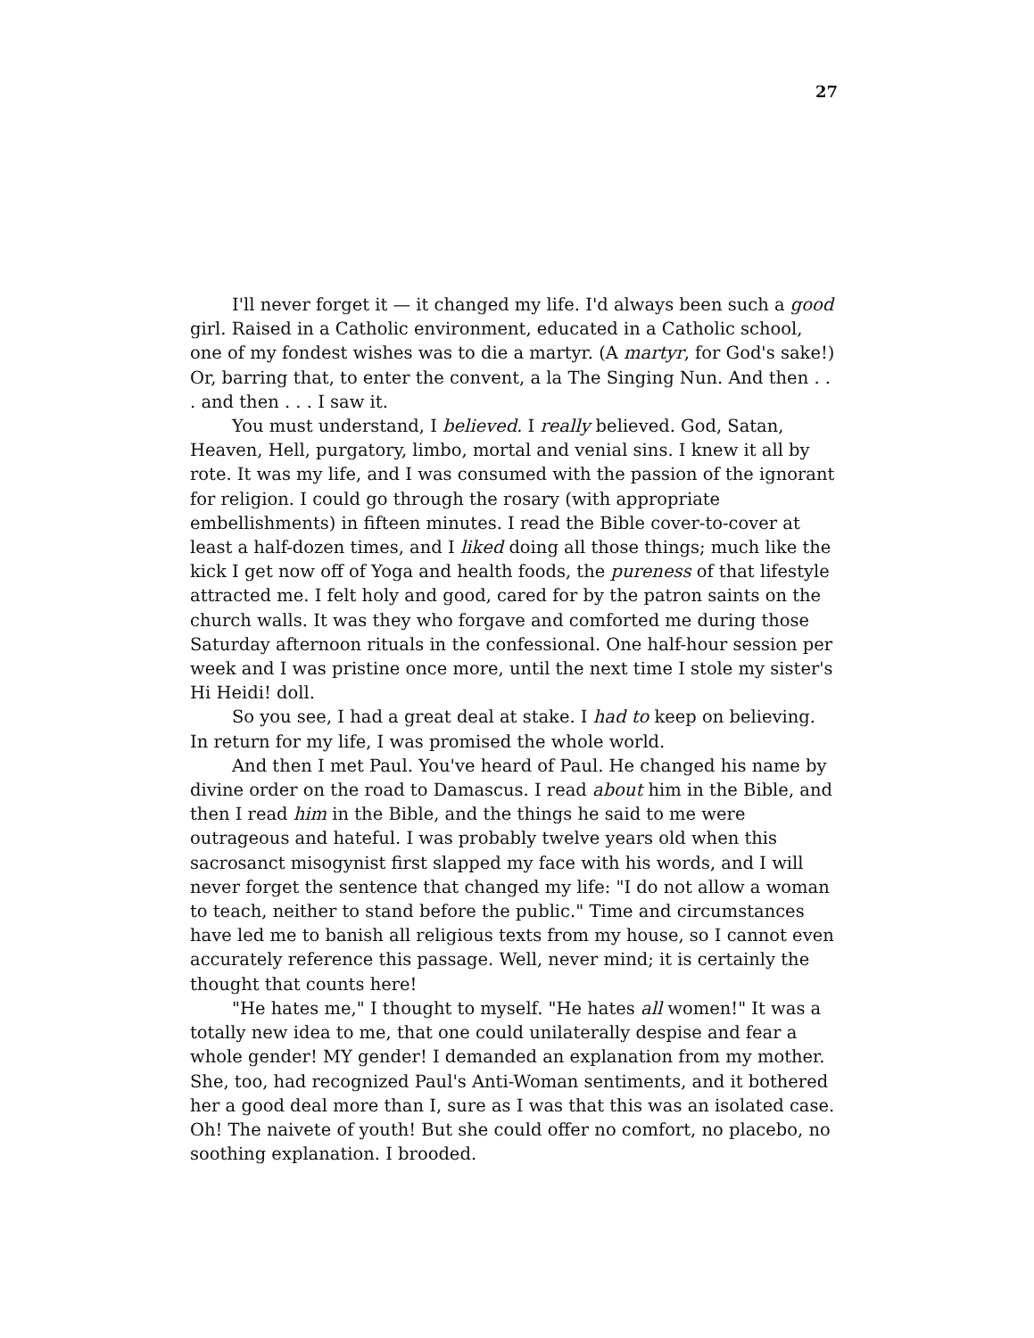27
I'll never forget it — it changed my life. I'd always been such a good girl. Raised in a Catholic environment, educated in a Catholic school, one of my fondest wishes was to die a martyr. (A martyr, for God's sake!) Or, barring that, to enter the convent, a la The Singing Nun. And then . . . and then . . . I saw it.
You must understand, I believed. I really believed. God, Satan, Heaven, Hell, purgatory, limbo, mortal and venial sins. I knew it all by rote. It was my life, and I was consumed with the passion of the ignorant for religion. I could go through the rosary (with appropriate embellishments) in fifteen minutes. I read the Bible cover-to-cover at least a half-dozen times, and I liked doing all those things; much like the kick I get now off of Yoga and health foods, the pureness of that lifestyle attracted me. I felt holy and good, cared for by the patron saints on the church walls. It was they who forgave and comforted me during those Saturday afternoon rituals in the confessional. One half-hour session per week and I was pristine once more, until the next time I stole my sister's Hi Heidi! doll.
So you see, I had a great deal at stake. I had to keep on believing. In return for my life, I was promised the whole world.
And then I met Paul. You've heard of Paul. He changed his name by divine order on the road to Damascus. I read about him in the Bible, and then I read him in the Bible, and the things he said to me were outrageous and hateful. I was probably twelve years old when this sacrosanct misogynist first slapped my face with his words, and I will never forget the sentence that changed my life: "I do not allow a woman to teach, neither to stand before the public." Time and circumstances have led me to banish all religious texts from my house, so I cannot even accurately reference this passage. Well, never mind; it is certainly the thought that counts here!
"He hates me," I thought to myself. "He hates all women!" It was a totally new idea to me, that one could unilaterally despise and fear a whole gender! MY gender! I demanded an explanation from my mother. She, too, had recognized Paul's Anti-Woman sentiments, and it bothered her a good deal more than I, sure as I was that this was an isolated case. Oh! The naivete of youth! But she could offer no comfort, no placebo, no soothing explanation. I brooded.